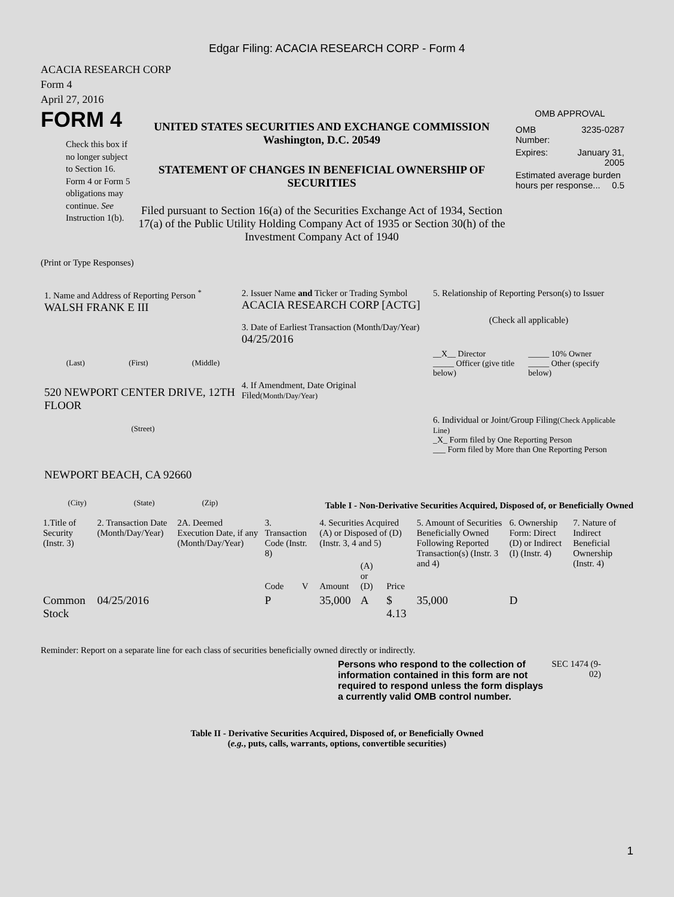Edgar Filing: ACACIA RESEARCH CORP - Form 4
ACACIA RESEARCH CORP
Form 4
April 27, 2016
FORM 4
Check this box if no longer subject to Section 16. Form 4 or Form 5 obligations may continue. See Instruction 1(b).
UNITED STATES SECURITIES AND EXCHANGE COMMISSION
Washington, D.C. 20549
STATEMENT OF CHANGES IN BENEFICIAL OWNERSHIP OF SECURITIES
Filed pursuant to Section 16(a) of the Securities Exchange Act of 1934, Section 17(a) of the Public Utility Holding Company Act of 1935 or Section 30(h) of the Investment Company Act of 1940
OMB APPROVAL
| OMB Number: | 3235-0287 |
| Expires: | January 31, 2005 |
| Estimated average burden hours per response... 0.5 | |
(Print or Type Responses)
1. Name and Address of Reporting Person <sup>*</sup>
WALSH FRANK E III
(Last) (First) (Middle)
520 NEWPORT CENTER DRIVE, 12TH FLOOR
(Street)
NEWPORT BEACH, CA 92660
(City) (State) (Zip)
2. Issuer Name and Ticker or Trading Symbol
ACACIA RESEARCH CORP [ACTG]
3. Date of Earliest Transaction (Month/Day/Year)
04/25/2016
4. If Amendment, Date Original Filed(Month/Day/Year)
5. Relationship of Reporting Person(s) to Issuer
(Check all applicable)
__X__ Director
_____ Officer (give title below)
_____ 10% Owner
_____ Other (specify below)
6. Individual or Joint/Group Filing(Check Applicable Line)
_X_ Form filed by One Reporting Person
___ Form filed by More than One Reporting Person
Table I - Non-Derivative Securities Acquired, Disposed of, or Beneficially Owned
| 1.Title of Security (Instr. 3) | 2. Transaction Date (Month/Day/Year) | 2A. Deemed Execution Date, if any (Month/Day/Year) | 3. Transaction Code (Instr. 8) | | 4. Securities Acquired (A) or Disposed of (D) (Instr. 3, 4 and 5) | | | 5. Amount of Securities Beneficially Owned Following Reported Transaction(s) (Instr. 3 and 4) | 6. Ownership Form: Direct (D) or Indirect (I) (Instr. 4) | 7. Nature of Indirect Beneficial Ownership (Instr. 4) |
| --- | --- | --- | --- | --- | --- | --- | --- | --- | --- | --- |
| | | | Code | V | Amount | (A) or (D) | Price | | | |
| Common Stock | 04/25/2016 | | P | | 35,000 | A | $ 4.13 | 35,000 | D | |
Reminder: Report on a separate line for each class of securities beneficially owned directly or indirectly.
Persons who respond to the collection of information contained in this form are not required to respond unless the form displays a currently valid OMB control number.
SEC 1474 (9-02)
Table II - Derivative Securities Acquired, Disposed of, or Beneficially Owned
(e.g., puts, calls, warrants, options, convertible securities)
1